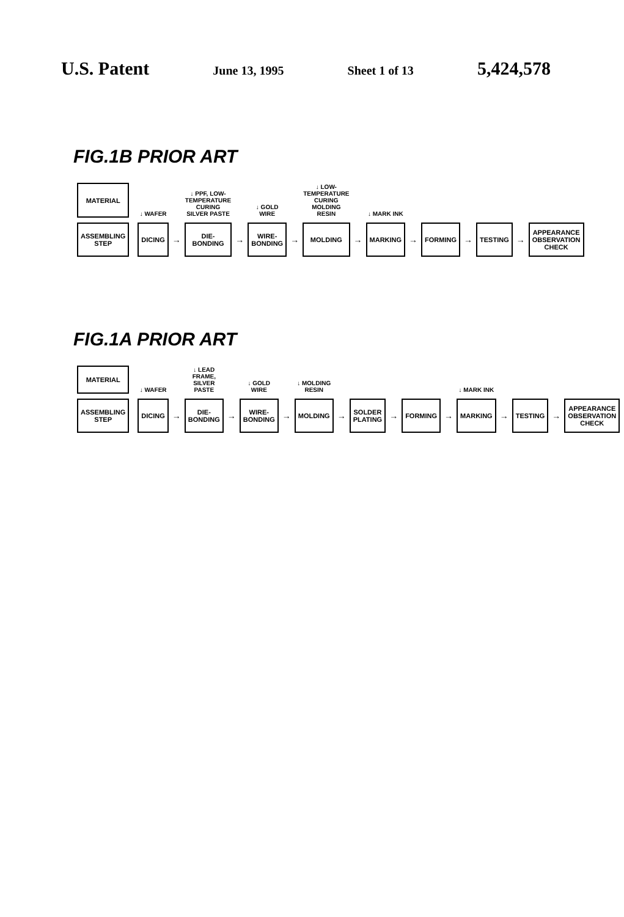U.S. Patent June 13, 1995 Sheet 1 of 13 5,424,578
FIG.1B PRIOR ART
| MATERIAL | | ↓ WAFER | | ↓ PPF, LOW-TEMPERATURE CURING SILVER PASTE | | ↓ GOLD WIRE | | ↓ LOW-TEMPERATURE CURING MOLDING RESIN | | ↓ MARK INK | | | | | | |
| ASSEMBLING STEP | | DICING | → | DIE-BONDING | → | WIRE-BONDING | → | MOLDING | → | MARKING | → | FORMING | → | TESTING | → | APPEARANCE OBSERVATION CHECK |
FIG.1A PRIOR ART
| MATERIAL | | ↓ WAFER | | ↓ LEAD FRAME, SILVER PASTE | | ↓ GOLD WIRE | | ↓ MOLDING RESIN | | | | | | ↓ MARK INK | | | | |
| ASSEMBLING STEP | | DICING | → | DIE-BONDING | → | WIRE-BONDING | → | MOLDING | → | SOLDER PLATING | → | FORMING | → | MARKING | → | TESTING | → | APPEARANCE OBSERVATION CHECK |